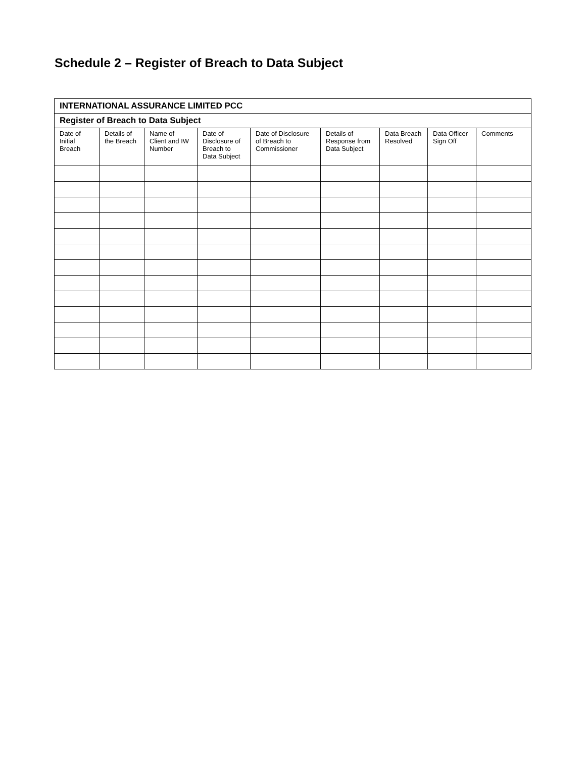Schedule 2 – Register of Breach to Data Subject
| INTERNATIONAL ASSURANCE LIMITED PCC | | | | | | | | |
| --- | --- | --- | --- | --- | --- | --- | --- | --- |
| Register of Breach to Data Subject | | | | | | | | |
| Date of Initial Breach | Details of the Breach | Name of Client and IW Number | Date of Disclosure of Breach to Data Subject | Date of Disclosure of Breach to Commissioner | Details of Response from Data Subject | Data Breach Resolved | Data Officer Sign Off | Comments |